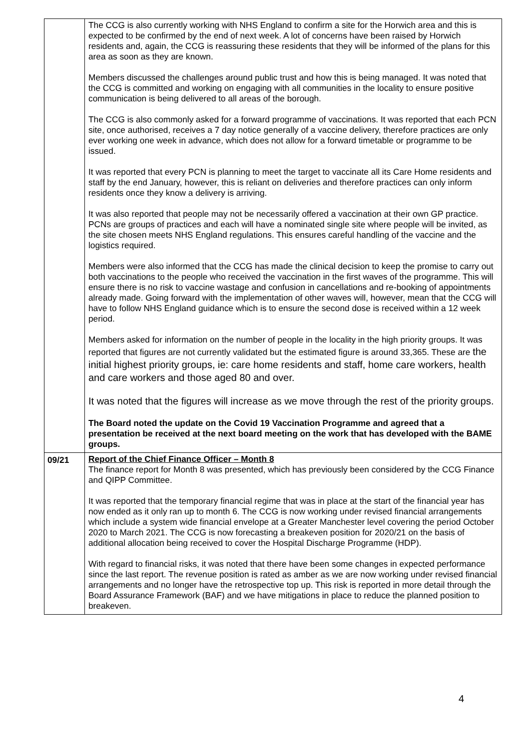| | The CCG is also currently working with NHS England to confirm a site for the Horwich area and this is expected to be confirmed by the end of next week. A lot of concerns have been raised by Horwich residents and, again, the CCG is reassuring these residents that they will be informed of the plans for this area as soon as they are known. Members discussed the challenges around public trust and how this is being managed. It was noted that the CCG is committed and working on engaging with all communities in the locality to ensure positive communication is being delivered to all areas of the borough. The CCG is also commonly asked for a forward programme of vaccinations. It was reported that each PCN site, once authorised, receives a 7 day notice generally of a vaccine delivery, therefore practices are only ever working one week in advance, which does not allow for a forward timetable or programme to be issued. It was reported that every PCN is planning to meet the target to vaccinate all its Care Home residents and staff by the end January, however, this is reliant on deliveries and therefore practices can only inform residents once they know a delivery is arriving. It was also reported that people may not be necessarily offered a vaccination at their own GP practice. PCNs are groups of practices and each will have a nominated single site where people will be invited, as the site chosen meets NHS England regulations. This ensures careful handling of the vaccine and the logistics required. Members were also informed that the CCG has made the clinical decision to keep the promise to carry out both vaccinations to the people who received the vaccination in the first waves of the programme. This will ensure there is no risk to vaccine wastage and confusion in cancellations and re-booking of appointments already made. Going forward with the implementation of other waves will, however, mean that the CCG will have to follow NHS England guidance which is to ensure the second dose is received within a 12 week period. Members asked for information on the number of people in the locality in the high priority groups. It was reported that figures are not currently validated but the estimated figure is around 33,365. These are the initial highest priority groups, ie: care home residents and staff, home care workers, health and care workers and those aged 80 and over. It was noted that the figures will increase as we move through the rest of the priority groups. The Board noted the update on the Covid 19 Vaccination Programme and agreed that a presentation be received at the next board meeting on the work that has developed with the BAME groups. |
| 09/21 | Report of the Chief Finance Officer – Month 8 The finance report for Month 8 was presented, which has previously been considered by the CCG Finance and QIPP Committee. It was reported that the temporary financial regime that was in place at the start of the financial year has now ended as it only ran up to month 6. The CCG is now working under revised financial arrangements which include a system wide financial envelope at a Greater Manchester level covering the period October 2020 to March 2021. The CCG is now forecasting a breakeven position for 2020/21 on the basis of additional allocation being received to cover the Hospital Discharge Programme (HDP). With regard to financial risks, it was noted that there have been some changes in expected performance since the last report. The revenue position is rated as amber as we are now working under revised financial arrangements and no longer have the retrospective top up. This risk is reported in more detail through the Board Assurance Framework (BAF) and we have mitigations in place to reduce the planned position to breakeven. |
4